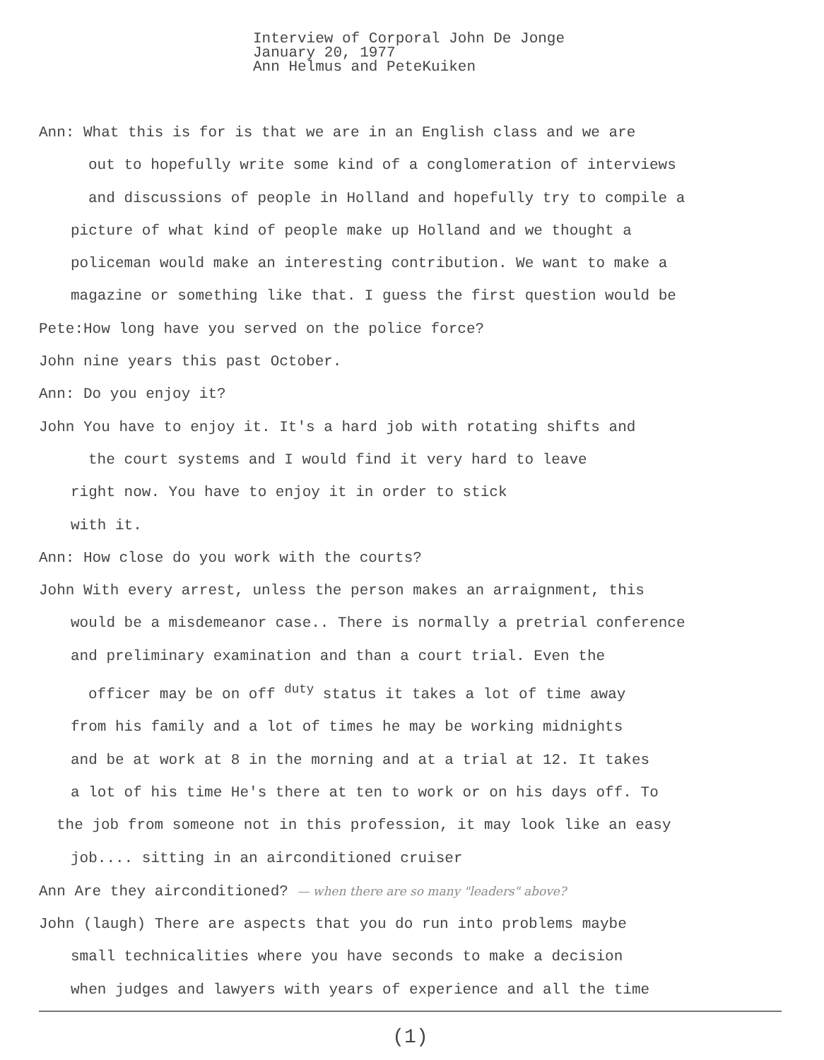Interview of Corporal John De Jonge
January 20, 1977
Ann Helmus and PeteKuiken
Ann: What this is for is that we are in an English class and we are
out to hopefully write some kind of a conglomeration of interviews
and discussions of people in Holland and hopefully try to compile a
picture of what kind of people make up Holland and we thought a
policeman would make an interesting contribution. We want to make a
magazine or something like that. I guess the first question would be
Pete:How long have you served on the police force?
John nine years this past October.
Ann: Do you enjoy it?
John You have to enjoy it. It's a hard job with rotating shifts and
the court systems and I would find it very hard to leave
right now. You have to enjoy it in order to stick
with it.
Ann: How close do you work with the courts?
John With every arrest, unless the person makes an arraignment, this
would be a misdemeanor case.. There is normally a pretrial conference
and preliminary examination and than a court trial. Even the
officer may be on off <sup>duty</sup> status it takes a lot of time away
from his family and a lot of times he may be working midnights
and be at work at 8 in the morning and at a trial at 12. It takes
a lot of his time He's there at ten to work or on his days off. To
the job from someone not in this profession, it may look like an easy
job.... sitting in an airconditioned cruiser
Ann Are they airconditioned? — when there are so many "leaders" above?
John (laugh) There are aspects that you do run into problems maybe
small technicalities where you have seconds to make a decision
when judges and lawyers with years of experience and all the time
(1)